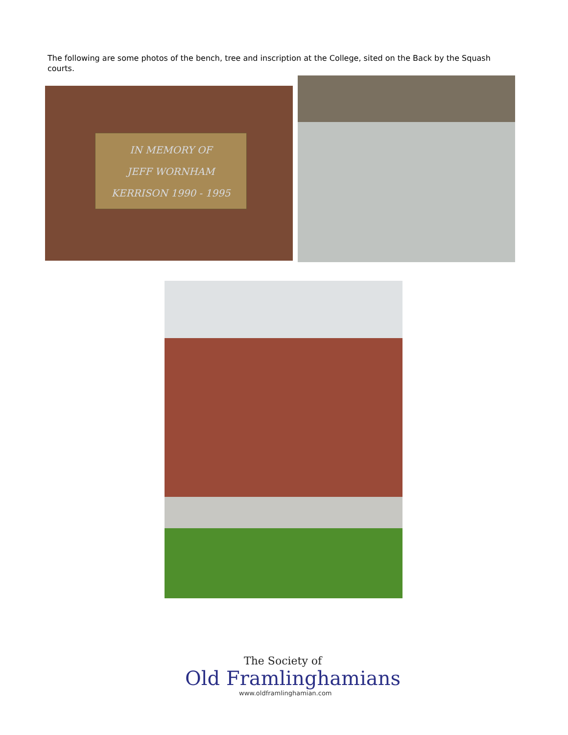The following are some photos of the bench, tree and inscription at the College, sited on the Back by the Squash courts.
IN MEMORY OF
JEFF WORNHAM
KERRISON 1990 - 1995
The Society of
Old Framlinghamians
www.oldframlinghamian.com